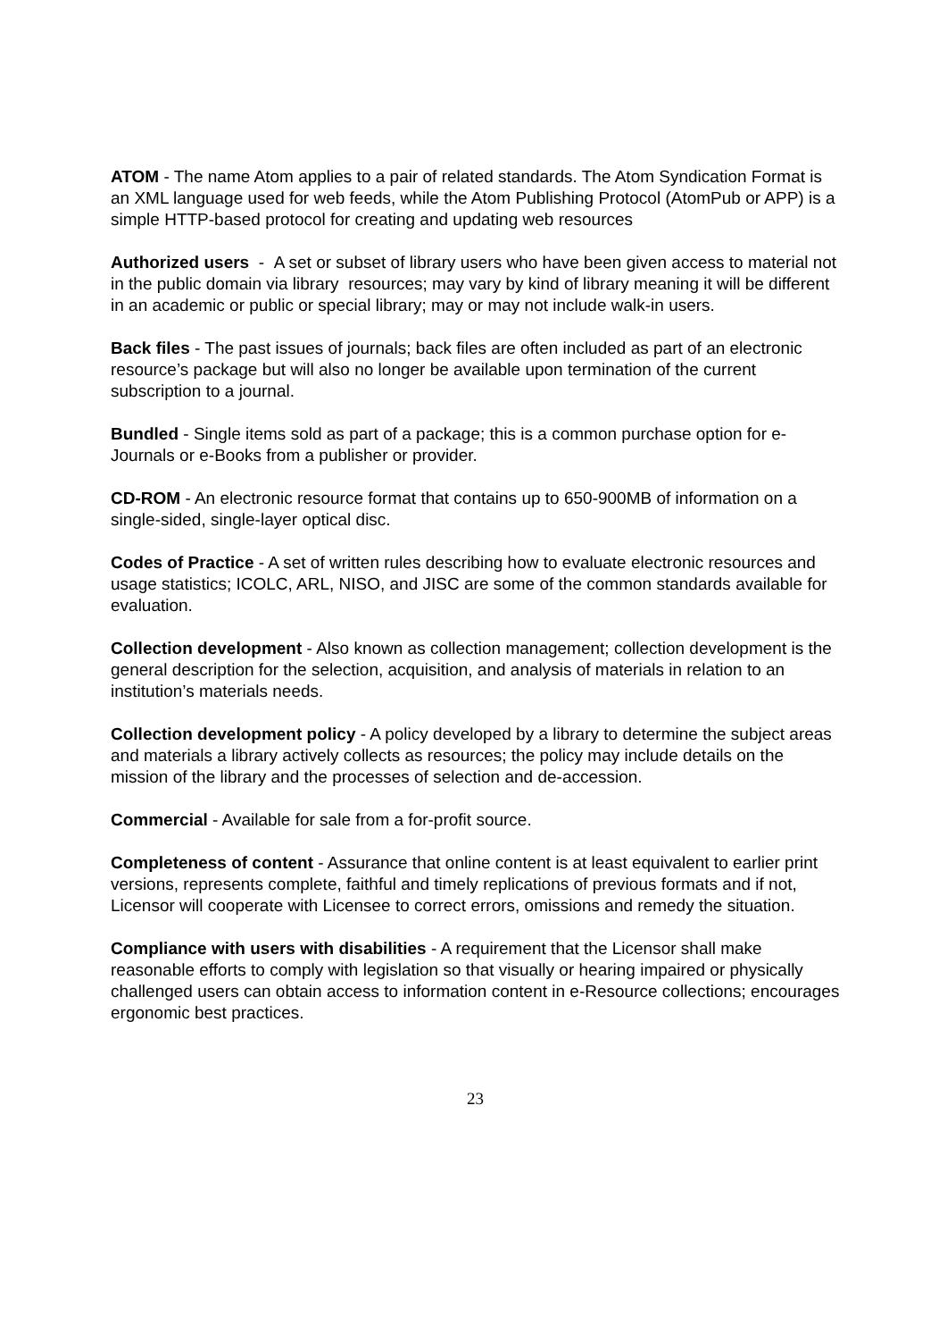ATOM - The name Atom applies to a pair of related standards. The Atom Syndication Format is an XML language used for web feeds, while the Atom Publishing Protocol (AtomPub or APP) is a simple HTTP-based protocol for creating and updating web resources
Authorized users - A set or subset of library users who have been given access to material not in the public domain via library resources; may vary by kind of library meaning it will be different in an academic or public or special library; may or may not include walk-in users.
Back files - The past issues of journals; back files are often included as part of an electronic resource’s package but will also no longer be available upon termination of the current subscription to a journal.
Bundled - Single items sold as part of a package; this is a common purchase option for e-Journals or e-Books from a publisher or provider.
CD-ROM - An electronic resource format that contains up to 650-900MB of information on a single-sided, single-layer optical disc.
Codes of Practice - A set of written rules describing how to evaluate electronic resources and usage statistics; ICOLC, ARL, NISO, and JISC are some of the common standards available for evaluation.
Collection development - Also known as collection management; collection development is the general description for the selection, acquisition, and analysis of materials in relation to an institution’s materials needs.
Collection development policy - A policy developed by a library to determine the subject areas and materials a library actively collects as resources; the policy may include details on the mission of the library and the processes of selection and de-accession.
Commercial - Available for sale from a for-profit source.
Completeness of content - Assurance that online content is at least equivalent to earlier print versions, represents complete, faithful and timely replications of previous formats and if not, Licensor will cooperate with Licensee to correct errors, omissions and remedy the situation.
Compliance with users with disabilities - A requirement that the Licensor shall make reasonable efforts to comply with legislation so that visually or hearing impaired or physically challenged users can obtain access to information content in e-Resource collections; encourages ergonomic best practices.
23